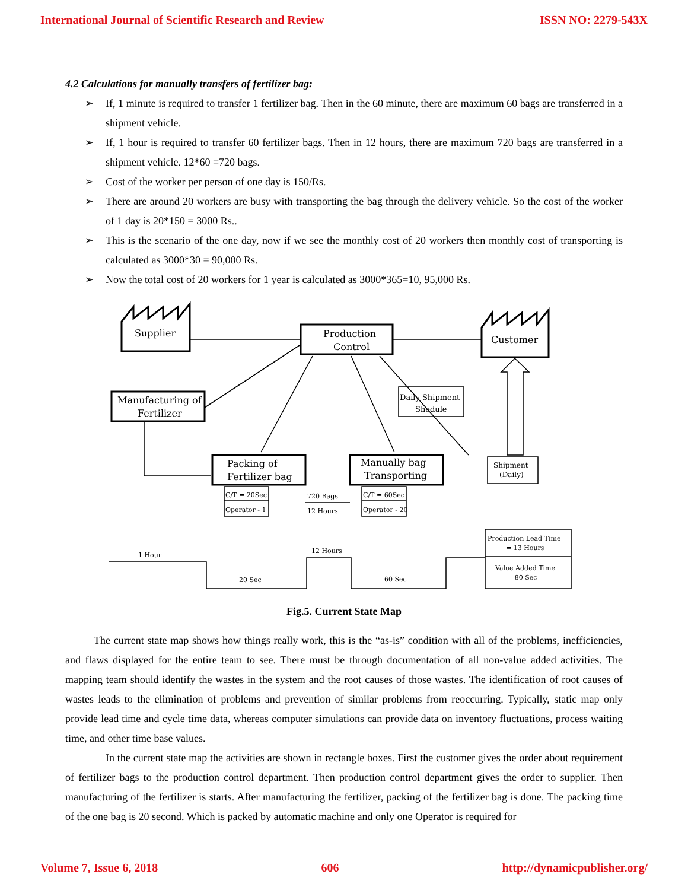International Journal of Scientific Research and Review ISSN NO: 2279-543X
4.2 Calculations for manually transfers of fertilizer bag:
➢ If, 1 minute is required to transfer 1 fertilizer bag. Then in the 60 minute, there are maximum 60 bags are transferred in a shipment vehicle.
➢ If, 1 hour is required to transfer 60 fertilizer bags. Then in 12 hours, there are maximum 720 bags are transferred in a shipment vehicle. 12*60 =720 bags.
➢ Cost of the worker per person of one day is 150/Rs.
➢ There are around 20 workers are busy with transporting the bag through the delivery vehicle. So the cost of the worker of 1 day is 20*150 = 3000 Rs..
➢ This is the scenario of the one day, now if we see the monthly cost of 20 workers then monthly cost of transporting is calculated as 3000*30 = 90,000 Rs.
➢ Now the total cost of 20 workers for 1 year is calculated as 3000*365=10, 95,000 Rs.
Supplier
Customer
Production
Control
Manufacturing of
Fertilizer
Packing of
Fertilizer bag
Manually bag
Transporting
Daily Shipment
Shedule
Shipment
(Daily)
C/T = 20Sec
Operator - 1
C/T = 60Sec
Operator - 20
720 Bags
12 Hours
1 Hour
20 Sec
12 Hours
60 Sec
Production Lead Time
= 13 Hours
Value Added Time
= 80 Sec
Fig.5. Current State Map
The current state map shows how things really work, this is the “as-is” condition with all of the problems, inefficiencies, and flaws displayed for the entire team to see. There must be through documentation of all non-value added activities. The mapping team should identify the wastes in the system and the root causes of those wastes. The identification of root causes of wastes leads to the elimination of problems and prevention of similar problems from reoccurring. Typically, static map only provide lead time and cycle time data, whereas computer simulations can provide data on inventory fluctuations, process waiting time, and other time base values.
In the current state map the activities are shown in rectangle boxes. First the customer gives the order about requirement of fertilizer bags to the production control department. Then production control department gives the order to supplier. Then manufacturing of the fertilizer is starts. After manufacturing the fertilizer, packing of the fertilizer bag is done. The packing time of the one bag is 20 second. Which is packed by automatic machine and only one Operator is required for
Volume 7, Issue 6, 2018 606 http://dynamicpublisher.org/